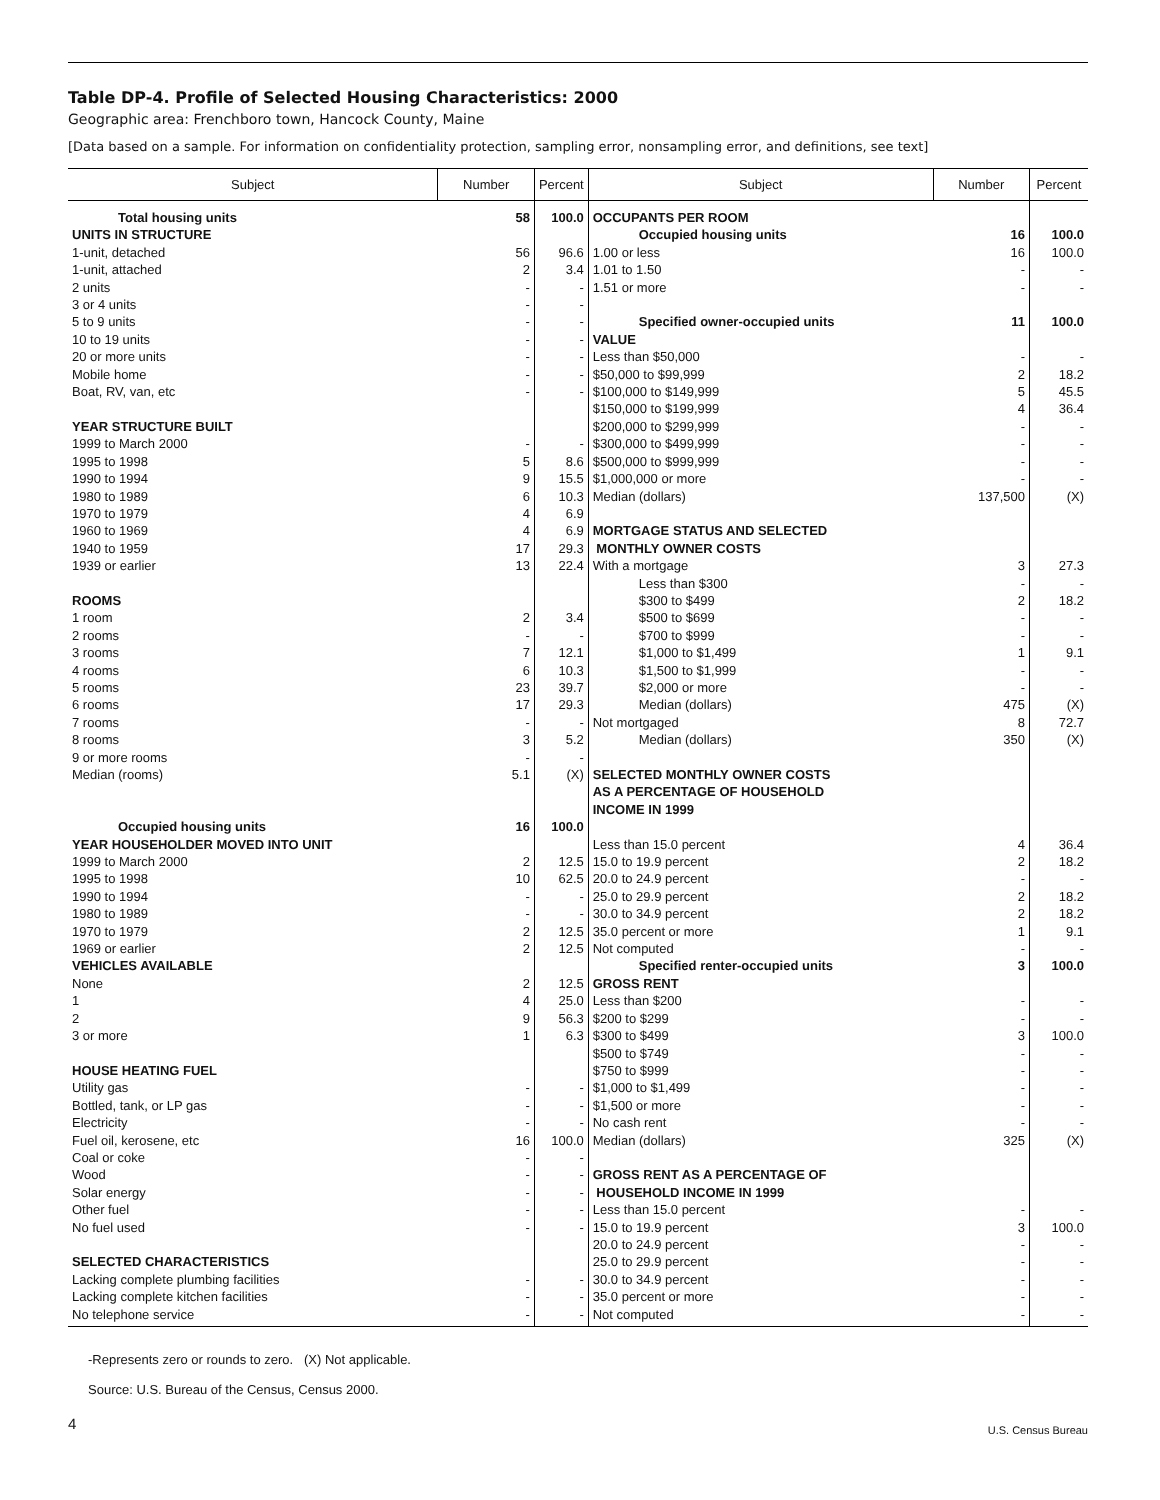Table DP-4. Profile of Selected Housing Characteristics: 2000
Geographic area: Frenchboro town, Hancock County, Maine
[Data based on a sample. For information on confidentiality protection, sampling error, nonsampling error, and definitions, see text]
| Subject | Number | Percent | Subject | Number | Percent |
| --- | --- | --- | --- | --- | --- |
| Total housing units | 58 | 100.0 | OCCUPANTS PER ROOM | | |
| UNITS IN STRUCTURE | | | Occupied housing units | 16 | 100.0 |
| 1-unit, detached | 56 | 96.6 | 1.00 or less | 16 | 100.0 |
| 1-unit, attached | 2 | 3.4 | 1.01 to 1.50 | - | - |
| 2 units | - | - | 1.51 or more | - | - |
| 3 or 4 units | - | - | | | |
| 5 to 9 units | - | - | Specified owner-occupied units | 11 | 100.0 |
| 10 to 19 units | - | - | VALUE | | |
| 20 or more units | - | - | Less than $50,000 | - | - |
| Mobile home | - | - | $50,000 to $99,999 | 2 | 18.2 |
| Boat, RV, van, etc | - | - | $100,000 to $149,999 | 5 | 45.5 |
| | | | $150,000 to $199,999 | 4 | 36.4 |
| YEAR STRUCTURE BUILT | | | $200,000 to $299,999 | - | - |
| 1999 to March 2000 | - | - | $300,000 to $499,999 | - | - |
| 1995 to 1998 | 5 | 8.6 | $500,000 to $999,999 | - | - |
| 1990 to 1994 | 9 | 15.5 | $1,000,000 or more | - | - |
| 1980 to 1989 | 6 | 10.3 | Median (dollars) | 137,500 | (X) |
| 1970 to 1979 | 4 | 6.9 | | | |
| 1960 to 1969 | 4 | 6.9 | MORTGAGE STATUS AND SELECTED | | |
| 1940 to 1959 | 17 | 29.3 | MONTHLY OWNER COSTS | | |
| 1939 or earlier | 13 | 22.4 | With a mortgage | 3 | 27.3 |
| | | | Less than $300 | - | - |
| ROOMS | | | $300 to $499 | 2 | 18.2 |
| 1 room | 2 | 3.4 | $500 to $699 | - | - |
| 2 rooms | - | - | $700 to $999 | - | - |
| 3 rooms | 7 | 12.1 | $1,000 to $1,499 | 1 | 9.1 |
| 4 rooms | 6 | 10.3 | $1,500 to $1,999 | - | - |
| 5 rooms | 23 | 39.7 | $2,000 or more | - | - |
| 6 rooms | 17 | 29.3 | Median (dollars) | 475 | (X) |
| 7 rooms | - | - | Not mortgaged | 8 | 72.7 |
| 8 rooms | 3 | 5.2 | Median (dollars) | 350 | (X) |
| 9 or more rooms | - | - | | | |
| Median (rooms) | 5.1 | (X) | SELECTED MONTHLY OWNER COSTS AS A PERCENTAGE OF HOUSEHOLD INCOME IN 1999 | | |
| Occupied housing units | 16 | 100.0 | | | |
| YEAR HOUSEHOLDER MOVED INTO UNIT | | | Less than 15.0 percent | 4 | 36.4 |
| 1999 to March 2000 | 2 | 12.5 | 15.0 to 19.9 percent | 2 | 18.2 |
| 1995 to 1998 | 10 | 62.5 | 20.0 to 24.9 percent | - | - |
| 1990 to 1994 | - | - | 25.0 to 29.9 percent | 2 | 18.2 |
| 1980 to 1989 | - | - | 30.0 to 34.9 percent | 2 | 18.2 |
| 1970 to 1979 | 2 | 12.5 | 35.0 percent or more | 1 | 9.1 |
| 1969 or earlier | 2 | 12.5 | Not computed | - | - |
| VEHICLES AVAILABLE | | | Specified renter-occupied units | 3 | 100.0 |
| None | 2 | 12.5 | GROSS RENT | | |
| 1 | 4 | 25.0 | Less than $200 | - | - |
| 2 | 9 | 56.3 | $200 to $299 | - | - |
| 3 or more | 1 | 6.3 | $300 to $499 | 3 | 100.0 |
| | | | $500 to $749 | - | - |
| HOUSE HEATING FUEL | | | $750 to $999 | - | - |
| Utility gas | - | - | $1,000 to $1,499 | - | - |
| Bottled, tank, or LP gas | - | - | $1,500 or more | - | - |
| Electricity | - | - | No cash rent | - | - |
| Fuel oil, kerosene, etc | 16 | 100.0 | Median (dollars) | 325 | (X) |
| Coal or coke | - | - | | | |
| Wood | - | - | GROSS RENT AS A PERCENTAGE OF | | |
| Solar energy | - | - | HOUSEHOLD INCOME IN 1999 | | |
| Other fuel | - | - | Less than 15.0 percent | - | - |
| No fuel used | - | - | 15.0 to 19.9 percent | 3 | 100.0 |
| | | | 20.0 to 24.9 percent | - | - |
| SELECTED CHARACTERISTICS | | | 25.0 to 29.9 percent | - | - |
| Lacking complete plumbing facilities | - | - | 30.0 to 34.9 percent | - | - |
| Lacking complete kitchen facilities | - | - | 35.0 percent or more | - | - |
| No telephone service | - | - | Not computed | - | - |
-Represents zero or rounds to zero. (X) Not applicable.
Source: U.S. Bureau of the Census, Census 2000.
4
U.S. Census Bureau